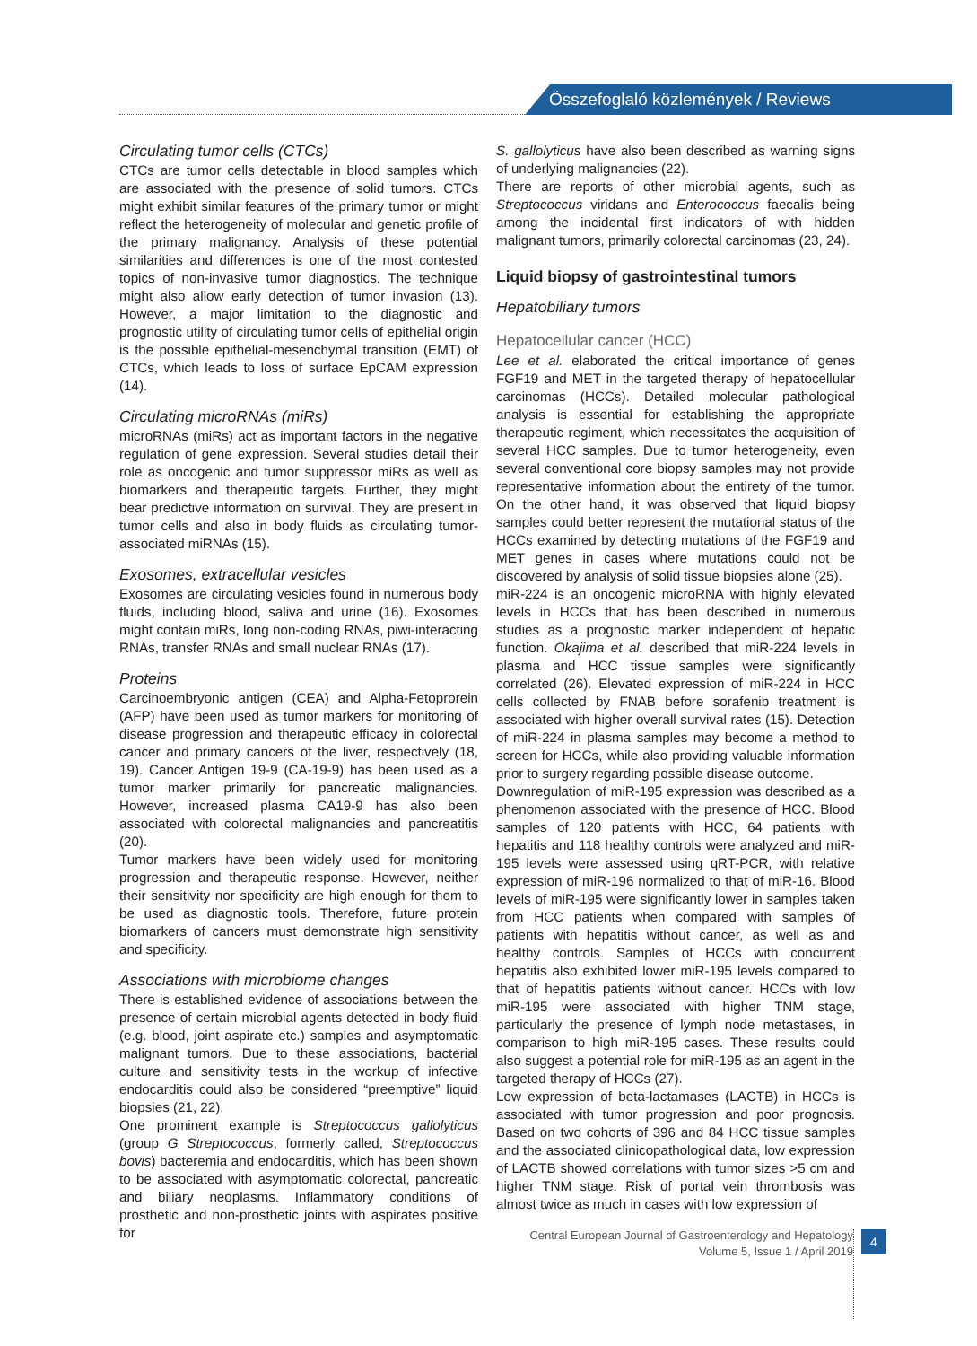Összefoglaló közlemények / Reviews
Circulating tumor cells (CTCs)
CTCs are tumor cells detectable in blood samples which are associated with the presence of solid tumors. CTCs might exhibit similar features of the primary tumor or might reflect the heterogeneity of molecular and genetic profile of the primary malignancy. Analysis of these potential similarities and differences is one of the most contested topics of non-invasive tumor diagnostics. The technique might also allow early detection of tumor invasion (13). However, a major limitation to the diagnostic and prognostic utility of circulating tumor cells of epithelial origin is the possible epithelial-mesenchymal transition (EMT) of CTCs, which leads to loss of surface EpCAM expression (14).
Circulating microRNAs (miRs)
microRNAs (miRs) act as important factors in the negative regulation of gene expression. Several studies detail their role as oncogenic and tumor suppressor miRs as well as biomarkers and therapeutic targets. Further, they might bear predictive information on survival. They are present in tumor cells and also in body fluids as circulating tumor-associated miRNAs (15).
Exosomes, extracellular vesicles
Exosomes are circulating vesicles found in numerous body fluids, including blood, saliva and urine (16). Exosomes might contain miRs, long non-coding RNAs, piwi-interacting RNAs, transfer RNAs and small nuclear RNAs (17).
Proteins
Carcinoembryonic antigen (CEA) and Alpha-Fetoprorein (AFP) have been used as tumor markers for monitoring of disease progression and therapeutic efficacy in colorectal cancer and primary cancers of the liver, respectively (18, 19). Cancer Antigen 19-9 (CA-19-9) has been used as a tumor marker primarily for pancreatic malignancies. However, increased plasma CA19-9 has also been associated with colorectal malignancies and pancreatitis (20).
Tumor markers have been widely used for monitoring progression and therapeutic response. However, neither their sensitivity nor specificity are high enough for them to be used as diagnostic tools. Therefore, future protein biomarkers of cancers must demonstrate high sensitivity and specificity.
Associations with microbiome changes
There is established evidence of associations between the presence of certain microbial agents detected in body fluid (e.g. blood, joint aspirate etc.) samples and asymptomatic malignant tumors. Due to these associations, bacterial culture and sensitivity tests in the workup of infective endocarditis could also be considered “preemptive” liquid biopsies (21, 22).
One prominent example is Streptococcus gallolyticus (group G Streptococcus, formerly called, Streptococcus bovis) bacteremia and endocarditis, which has been shown to be associated with asymptomatic colorectal, pancreatic and biliary neoplasms. Inflammatory conditions of prosthetic and non-prosthetic joints with aspirates positive for
S. gallolyticus have also been described as warning signs of underlying malignancies (22).
There are reports of other microbial agents, such as Streptococcus viridans and Enterococcus faecalis being among the incidental first indicators of with hidden malignant tumors, primarily colorectal carcinomas (23, 24).
Liquid biopsy of gastrointestinal tumors
Hepatobiliary tumors
Hepatocellular cancer (HCC)
Lee et al. elaborated the critical importance of genes FGF19 and MET in the targeted therapy of hepatocellular carcinomas (HCCs). Detailed molecular pathological analysis is essential for establishing the appropriate therapeutic regiment, which necessitates the acquisition of several HCC samples. Due to tumor heterogeneity, even several conventional core biopsy samples may not provide representative information about the entirety of the tumor. On the other hand, it was observed that liquid biopsy samples could better represent the mutational status of the HCCs examined by detecting mutations of the FGF19 and MET genes in cases where mutations could not be discovered by analysis of solid tissue biopsies alone (25).
miR-224 is an oncogenic microRNA with highly elevated levels in HCCs that has been described in numerous studies as a prognostic marker independent of hepatic function. Okajima et al. described that miR-224 levels in plasma and HCC tissue samples were significantly correlated (26). Elevated expression of miR-224 in HCC cells collected by FNAB before sorafenib treatment is associated with higher overall survival rates (15). Detection of miR-224 in plasma samples may become a method to screen for HCCs, while also providing valuable information prior to surgery regarding possible disease outcome.
Downregulation of miR-195 expression was described as a phenomenon associated with the presence of HCC. Blood samples of 120 patients with HCC, 64 patients with hepatitis and 118 healthy controls were analyzed and miR-195 levels were assessed using qRT-PCR, with relative expression of miR-196 normalized to that of miR-16. Blood levels of miR-195 were significantly lower in samples taken from HCC patients when compared with samples of patients with hepatitis without cancer, as well as and healthy controls. Samples of HCCs with concurrent hepatitis also exhibited lower miR-195 levels compared to that of hepatitis patients without cancer. HCCs with low miR-195 were associated with higher TNM stage, particularly the presence of lymph node metastases, in comparison to high miR-195 cases. These results could also suggest a potential role for miR-195 as an agent in the targeted therapy of HCCs (27).
Low expression of beta-lactamases (LACTB) in HCCs is associated with tumor progression and poor prognosis. Based on two cohorts of 396 and 84 HCC tissue samples and the associated clinicopathological data, low expression of LACTB showed correlations with tumor sizes >5 cm and higher TNM stage. Risk of portal vein thrombosis was almost twice as much in cases with low expression of
Central European Journal of Gastroenterology and Hepatology
Volume 5, Issue 1 / April 2019
4